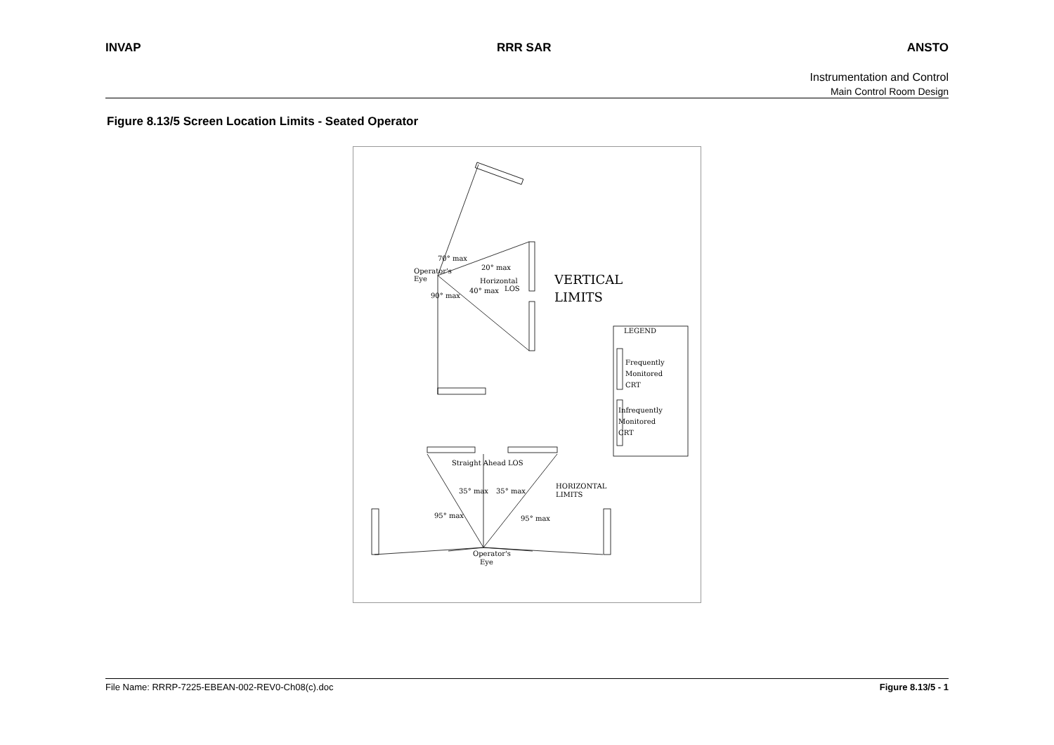INVAP RRR SAR ANSTO
Instrumentation and Control
Main Control Room Design
Figure 8.13/5 Screen Location Limits - Seated Operator
70° max
20° max
Operator's
Eye
Horizontal
LOS
40° max
90° max
LEGEND
Frequently
Monitored
CRT
Infrequently
Monitored
CRT
Straight Ahead LOS
35° max
35° max
95° max
95° max
Operator's
Eye
HORIZONTAL
LIMITS
VERTICAL
LIMITS
File Name: RRRP-7225-EBEAN-002-REV0-Ch08(c).doc Figure 8.13/5 - 1